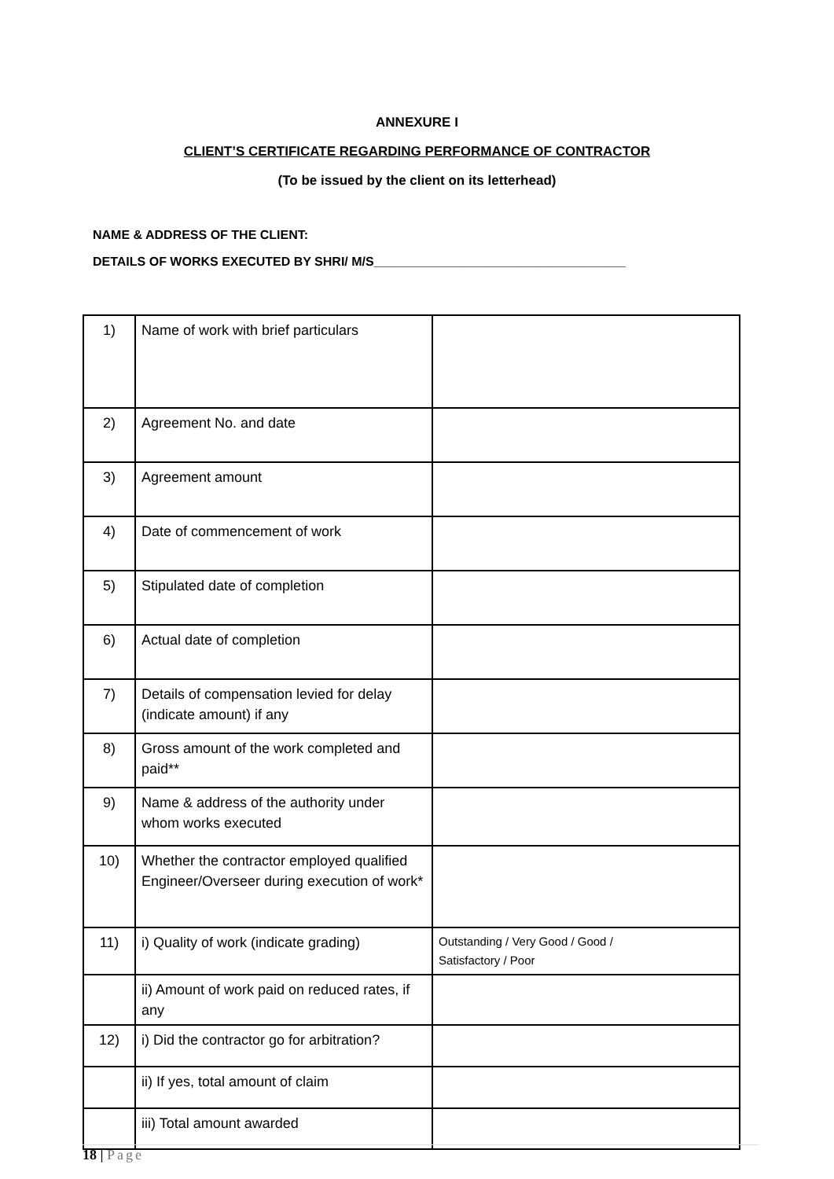ANNEXURE I
CLIENT’S CERTIFICATE REGARDING PERFORMANCE OF CONTRACTOR
(To be issued by the client on its letterhead)
NAME & ADDRESS OF THE CLIENT:
DETAILS OF WORKS EXECUTED BY SHRI/ M/S____________________________________
| 1) | Name of work with brief particulars | |
| 2) | Agreement No. and date | |
| 3) | Agreement amount | |
| 4) | Date of commencement of work | |
| 5) | Stipulated date of completion | |
| 6) | Actual date of completion | |
| 7) | Details of compensation levied for delay (indicate amount) if any | |
| 8) | Gross amount of the work completed and paid** | |
| 9) | Name & address of the authority under whom works executed | |
| 10) | Whether the contractor employed qualified Engineer/Overseer during execution of work* | |
| 11) | i) Quality of work (indicate grading) | Outstanding / Very Good / Good / Satisfactory / Poor |
| | ii) Amount of work paid on reduced rates, if any | |
| 12) | i) Did the contractor go for arbitration? | |
| | ii) If yes, total amount of claim | |
| | iii) Total amount awarded | |
18 | Page